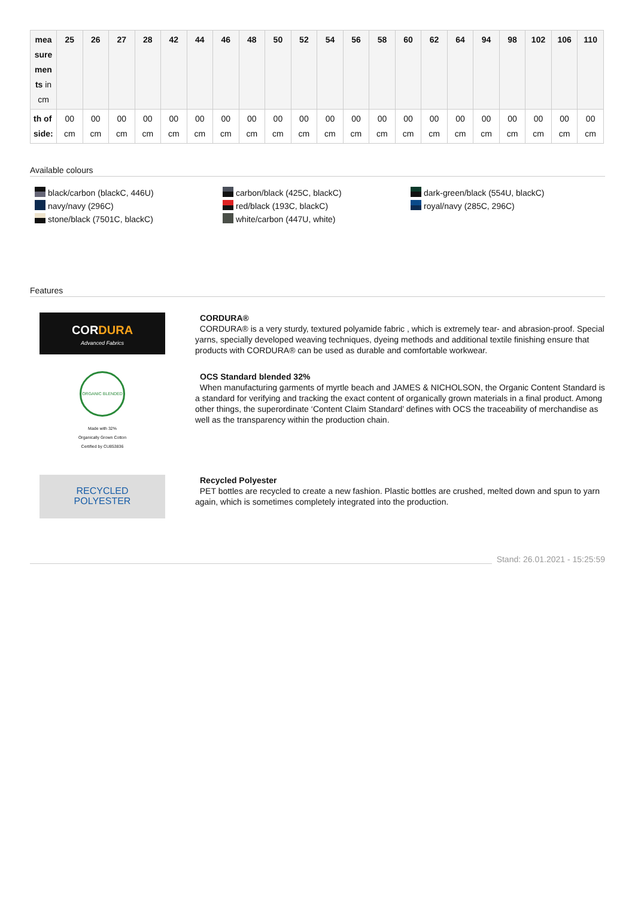| mea sure men ts in cm | 25 | 26 | 27 | 28 | 42 | 44 | 46 | 48 | 50 | 52 | 54 | 56 | 58 | 60 | 62 | 64 | 94 | 98 | 102 | 106 | 110 |
| --- | --- | --- | --- | --- | --- | --- | --- | --- | --- | --- | --- | --- | --- | --- | --- | --- | --- | --- | --- | --- | --- |
| th of side: | 00 cm | 00 cm | 00 cm | 00 cm | 00 cm | 00 cm | 00 cm | 00 cm | 00 cm | 00 cm | 00 cm | 00 cm | 00 cm | 00 cm | 00 cm | 00 cm | 00 cm | 00 cm | 00 cm | 00 cm | 00 cm |
Available colours
black/carbon (blackC, 446U)
navy/navy (296C)
stone/black (7501C, blackC)
carbon/black (425C, blackC)
red/black (193C, blackC)
white/carbon (447U, white)
dark-green/black (554U, blackC)
royal/navy (285C, 296C)
Features
CORDURA
Advanced Fabrics
CORDURA®
CORDURA® is a very sturdy, textured polyamide fabric , which is extremely tear- and abrasion-proof. Special yarns, specially developed weaving techniques, dyeing methods and additional textile finishing ensure that products with CORDURA® can be used as durable and comfortable workwear.
ORGANIC BLENDED
Made with 32%
Organically Grown Cotton
Certified by CU853836
OCS Standard blended 32%
When manufacturing garments of myrtle beach and JAMES & NICHOLSON, the Organic Content Standard is a standard for verifying and tracking the exact content of organically grown materials in a final product. Among other things, the superordinate ‘Content Claim Standard’ defines with OCS the traceability of merchandise as well as the transparency within the production chain.
RECYCLED
POLYESTER
Recycled Polyester
PET bottles are recycled to create a new fashion. Plastic bottles are crushed, melted down and spun to yarn again, which is sometimes completely integrated into the production.
Stand: 26.01.2021 - 15:25:59